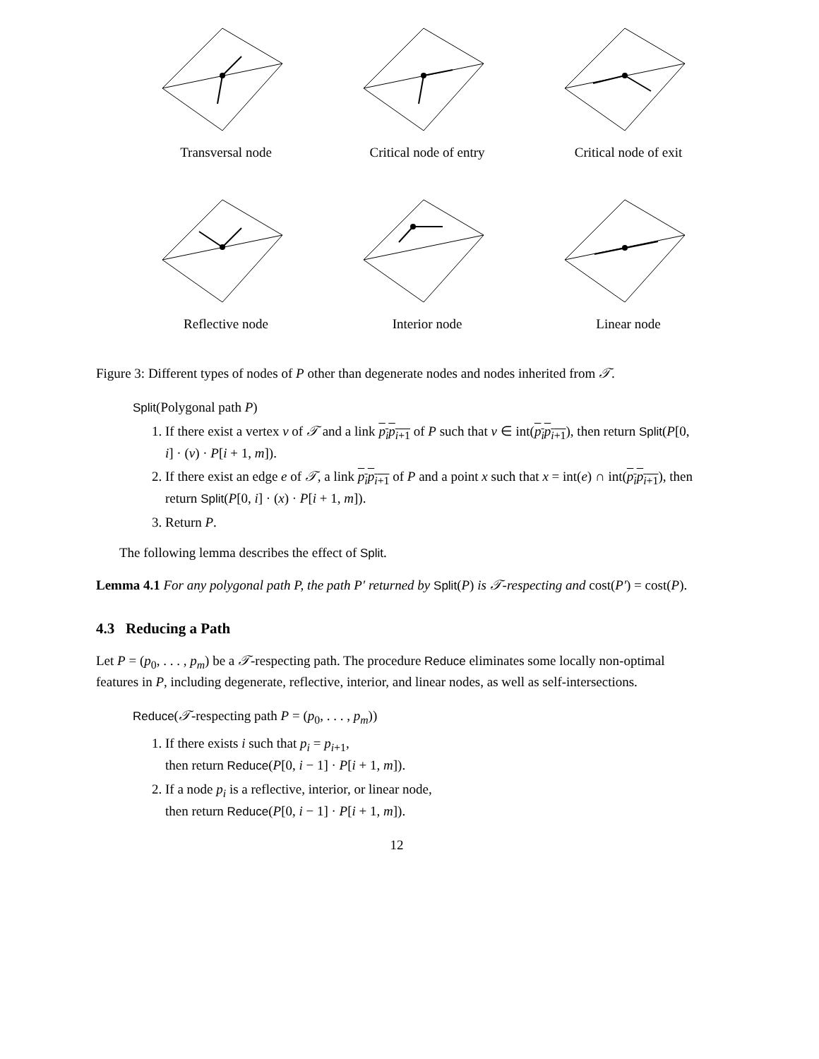Transversal node Critical node of entry
Critical node of exit
Reflective node Interior node Linear node
Figure 3: Different types of nodes of P other than degenerate nodes and nodes inherited from 𝒯.
Split(Polygonal path P)
1. If there exist a vertex v of 𝒯 and a link p<sub>i</sub>p<sub>i+1</sub> of P such that v ∈ int(p<sub>i</sub>p<sub>i+1</sub>), then return Split(P[0, i] · (v) · P[i + 1, m]).
2. If there exist an edge e of 𝒯, a link p<sub>i</sub>p<sub>i+1</sub> of P and a point x such that x = int(e) ∩ int(p<sub>i</sub>p<sub>i+1</sub>), then return Split(P[0, i] · (x) · P[i + 1, m]).
3. Return P.
The following lemma describes the effect of Split.
Lemma 4.1 For any polygonal path P, the path P′ returned by Split(P) is 𝒯-respecting and cost(P′) = cost(P).
4.3 Reducing a Path
Let P = (p<sub>0</sub>, . . . , p<sub>m</sub>) be a 𝒯-respecting path. The procedure Reduce eliminates some locally non-optimal features in P, including degenerate, reflective, interior, and linear nodes, as well as self-intersections.
Reduce(𝒯-respecting path P = (p<sub>0</sub>, . . . , p<sub>m</sub>))
1. If there exists i such that p<sub>i</sub> = p<sub>i+1</sub>,
then return Reduce(P[0, i − 1] · P[i + 1, m]).
2. If a node p<sub>i</sub> is a reflective, interior, or linear node,
then return Reduce(P[0, i − 1] · P[i + 1, m]).
12